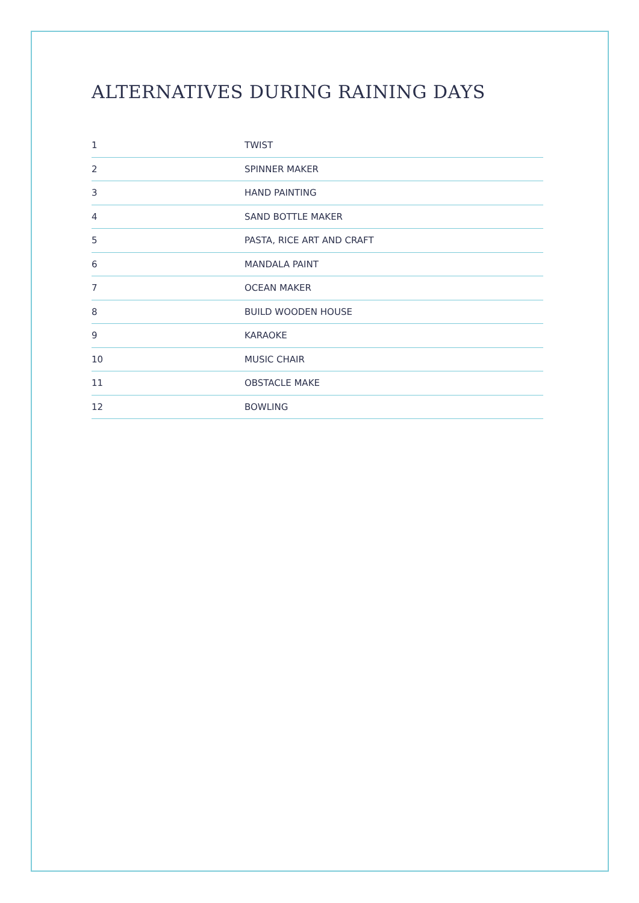ALTERNATIVES DURING RAINING DAYS
| 1 | TWIST |
| 2 | SPINNER MAKER |
| 3 | HAND PAINTING |
| 4 | SAND BOTTLE MAKER |
| 5 | PASTA, RICE ART AND CRAFT |
| 6 | MANDALA PAINT |
| 7 | OCEAN MAKER |
| 8 | BUILD WOODEN HOUSE |
| 9 | KARAOKE |
| 10 | MUSIC CHAIR |
| 11 | OBSTACLE MAKE |
| 12 | BOWLING |